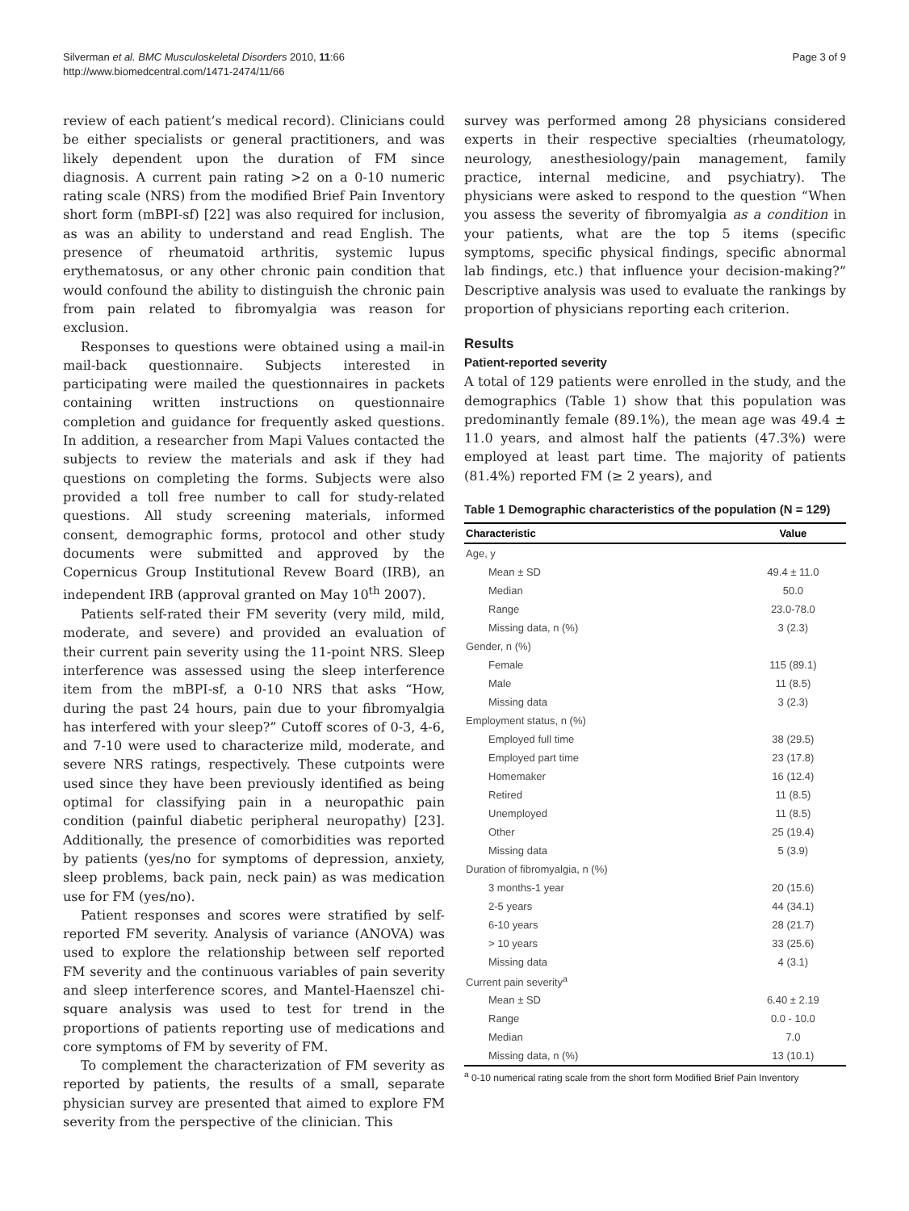Silverman et al. BMC Musculoskeletal Disorders 2010, 11:66
http://www.biomedcentral.com/1471-2474/11/66
Page 3 of 9
review of each patient’s medical record). Clinicians could be either specialists or general practitioners, and was likely dependent upon the duration of FM since diagnosis. A current pain rating >2 on a 0-10 numeric rating scale (NRS) from the modified Brief Pain Inventory short form (mBPI-sf) [22] was also required for inclusion, as was an ability to understand and read English. The presence of rheumatoid arthritis, systemic lupus erythematosus, or any other chronic pain condition that would confound the ability to distinguish the chronic pain from pain related to fibromyalgia was reason for exclusion.
Responses to questions were obtained using a mail-in mail-back questionnaire. Subjects interested in participating were mailed the questionnaires in packets containing written instructions on questionnaire completion and guidance for frequently asked questions. In addition, a researcher from Mapi Values contacted the subjects to review the materials and ask if they had questions on completing the forms. Subjects were also provided a toll free number to call for study-related questions. All study screening materials, informed consent, demographic forms, protocol and other study documents were submitted and approved by the Copernicus Group Institutional Revew Board (IRB), an independent IRB (approval granted on May 10<sup>th</sup> 2007).
Patients self-rated their FM severity (very mild, mild, moderate, and severe) and provided an evaluation of their current pain severity using the 11-point NRS. Sleep interference was assessed using the sleep interference item from the mBPI-sf, a 0-10 NRS that asks “How, during the past 24 hours, pain due to your fibromyalgia has interfered with your sleep?” Cutoff scores of 0-3, 4-6, and 7-10 were used to characterize mild, moderate, and severe NRS ratings, respectively. These cutpoints were used since they have been previously identified as being optimal for classifying pain in a neuropathic pain condition (painful diabetic peripheral neuropathy) [23]. Additionally, the presence of comorbidities was reported by patients (yes/no for symptoms of depression, anxiety, sleep problems, back pain, neck pain) as was medication use for FM (yes/no).
Patient responses and scores were stratified by self-reported FM severity. Analysis of variance (ANOVA) was used to explore the relationship between self reported FM severity and the continuous variables of pain severity and sleep interference scores, and Mantel-Haenszel chi-square analysis was used to test for trend in the proportions of patients reporting use of medications and core symptoms of FM by severity of FM.
To complement the characterization of FM severity as reported by patients, the results of a small, separate physician survey are presented that aimed to explore FM severity from the perspective of the clinician. This
survey was performed among 28 physicians considered experts in their respective specialties (rheumatology, neurology, anesthesiology/pain management, family practice, internal medicine, and psychiatry). The physicians were asked to respond to the question “When you assess the severity of fibromyalgia as a condition in your patients, what are the top 5 items (specific symptoms, specific physical findings, specific abnormal lab findings, etc.) that influence your decision-making?” Descriptive analysis was used to evaluate the rankings by proportion of physicians reporting each criterion.
Results
Patient-reported severity
A total of 129 patients were enrolled in the study, and the demographics (Table 1) show that this population was predominantly female (89.1%), the mean age was 49.4 ± 11.0 years, and almost half the patients (47.3%) were employed at least part time. The majority of patients (81.4%) reported FM (≥ 2 years), and
Table 1 Demographic characteristics of the population (N = 129)
| Characteristic | Value |
| --- | --- |
| Age, y | |
| Mean ± SD | 49.4 ± 11.0 |
| Median | 50.0 |
| Range | 23.0-78.0 |
| Missing data, n (%) | 3 (2.3) |
| Gender, n (%) | |
| Female | 115 (89.1) |
| Male | 11 (8.5) |
| Missing data | 3 (2.3) |
| Employment status, n (%) | |
| Employed full time | 38 (29.5) |
| Employed part time | 23 (17.8) |
| Homemaker | 16 (12.4) |
| Retired | 11 (8.5) |
| Unemployed | 11 (8.5) |
| Other | 25 (19.4) |
| Missing data | 5 (3.9) |
| Duration of fibromyalgia, n (%) | |
| 3 months-1 year | 20 (15.6) |
| 2-5 years | 44 (34.1) |
| 6-10 years | 28 (21.7) |
| > 10 years | 33 (25.6) |
| Missing data | 4 (3.1) |
| Current pain severity<sup>a</sup> | |
| Mean ± SD | 6.40 ± 2.19 |
| Range | 0.0 - 10.0 |
| Median | 7.0 |
| Missing data, n (%) | 13 (10.1) |
<sup>a</sup> 0-10 numerical rating scale from the short form Modified Brief Pain Inventory